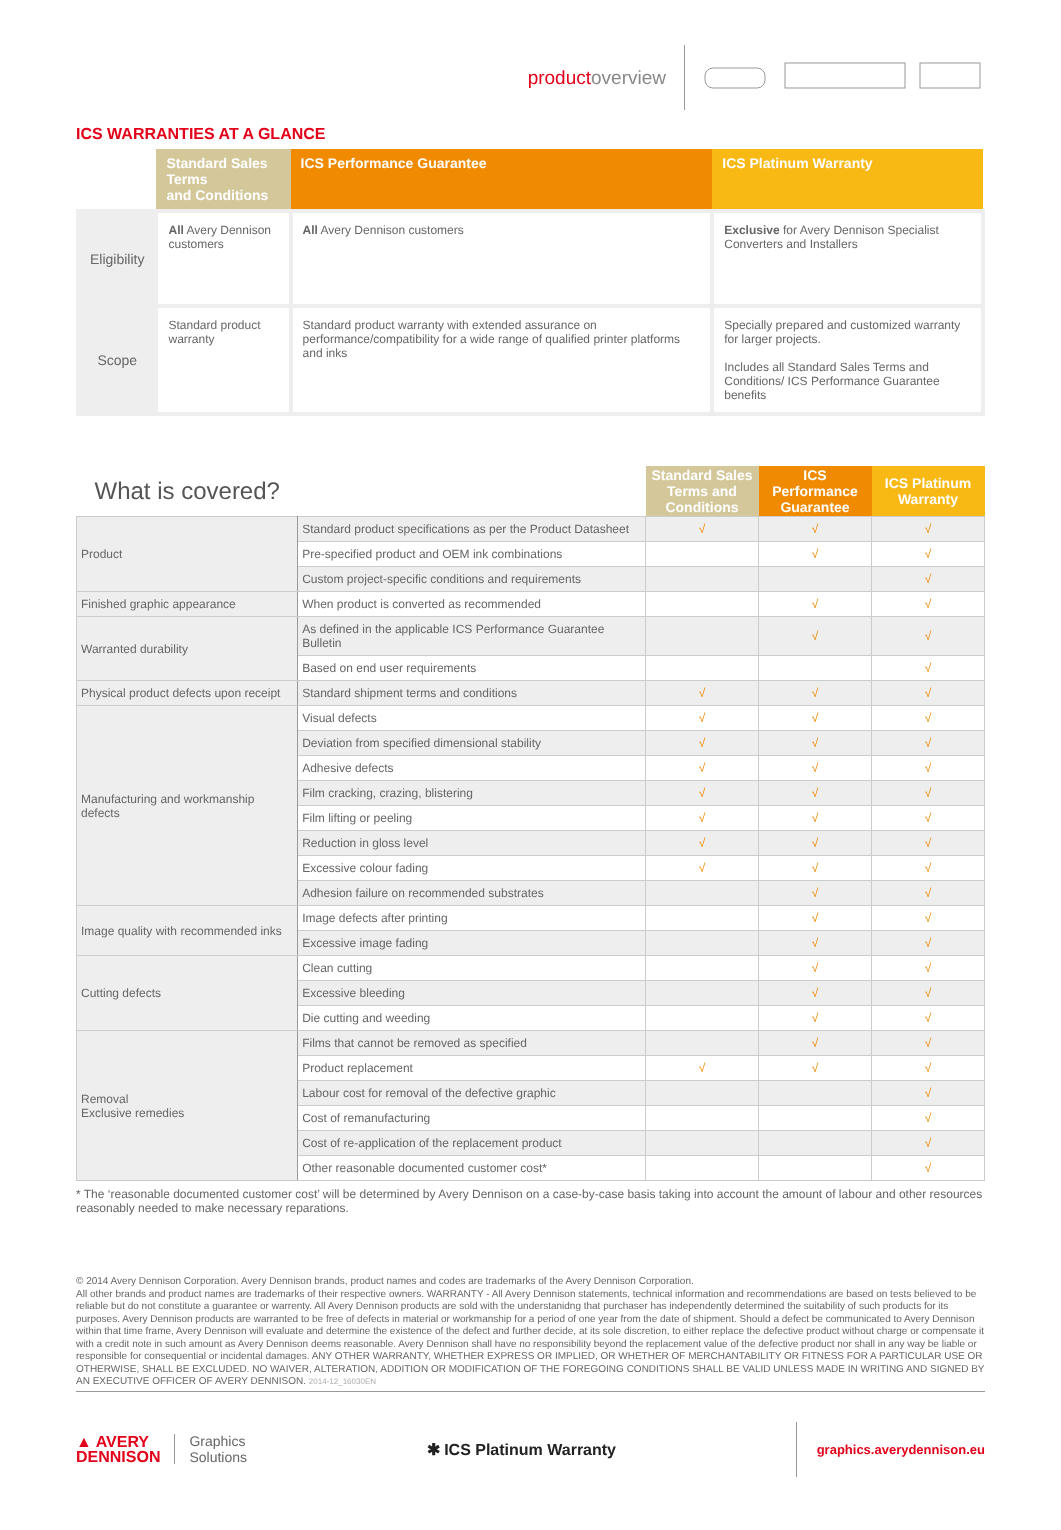productoverview
ICS WARRANTIES AT A GLANCE
| | Standard Sales Terms and Conditions | ICS Performance Guarantee | ICS Platinum Warranty |
| Eligibility | All Avery Dennison customers | All Avery Dennison customers | Exclusive for Avery Dennison Specialist Converters and Installers |
| Scope | Standard product warranty | Standard product warranty with extended assurance on performance/compatibility for a wide range of qualified printer platforms and inks | Specially prepared and customized warranty for larger projects. Includes all Standard Sales Terms and Conditions/ ICS Performance Guarantee benefits |
| What is covered? | | Standard Sales Terms and Conditions | ICS Performance Guarantee | ICS Platinum Warranty |
| --- | --- | --- | --- | --- |
| Product | Standard product specifications as per the Product Datasheet | √ | √ | √ |
| | Pre-specified product and OEM ink combinations | | √ | √ |
| | Custom project-specific conditions and requirements | | | √ |
| Finished graphic appearance | When product is converted as recommended | | √ | √ |
| Warranted durability | As defined in the applicable ICS Performance Guarantee Bulletin | | √ | √ |
| | Based on end user requirements | | | √ |
| Physical product defects upon receipt | Standard shipment terms and conditions | √ | √ | √ |
| Manufacturing and workmanship defects | Visual defects | √ | √ | √ |
| | Deviation from specified dimensional stability | √ | √ | √ |
| | Adhesive defects | √ | √ | √ |
| | Film cracking, crazing, blistering | √ | √ | √ |
| | Film lifting or peeling | √ | √ | √ |
| | Reduction in gloss level | √ | √ | √ |
| | Excessive colour fading | √ | √ | √ |
| | Adhesion failure on recommended substrates | | √ | √ |
| Image quality with recommended inks | Image defects after printing | | √ | √ |
| | Excessive image fading | | √ | √ |
| Cutting defects | Clean cutting | | √ | √ |
| | Excessive bleeding | | √ | √ |
| | Die cutting and weeding | | √ | √ |
| Removal Exclusive remedies | Films that cannot be removed as specified | | √ | √ |
| | Product replacement | √ | √ | √ |
| | Labour cost for removal of the defective graphic | | | √ |
| | Cost of remanufacturing | | | √ |
| | Cost of re-application of the replacement product | | | √ |
| | Other reasonable documented customer cost* | | | √ |
* The ‘reasonable documented customer cost’ will be determined by Avery Dennison on a case-by-case basis taking into account the amount of labour and other resources reasonably needed to make necessary reparations.
© 2014 Avery Dennison Corporation. Avery Dennison brands, product names and codes are trademarks of the Avery Dennison Corporation.
All other brands and product names are trademarks of their respective owners. WARRANTY - All Avery Dennison statements, technical information and recommendations are based on tests believed to be reliable but do not constitute a guarantee or warrenty. All Avery Dennison products are sold with the understanidng that purchaser has independently determined the suitability of such products for its purposes. Avery Dennison products are warranted to be free of defects in material or workmanship for a period of one year from the date of shipment. Should a defect be communicated to Avery Dennison within that time frame, Avery Dennison will evaluate and determine the existence of the defect and further decide, at its sole discretion, to either replace the defective product without charge or compensate it with a credit note in such amount as Avery Dennison deems reasonable. Avery Dennison shall have no responsibility beyond the replacement value of the defective product nor shall in any way be liable or responsible for consequential or incidental damages. ANY OTHER WARRANTY, WHETHER EXPRESS OR IMPLIED, OR WHETHER OF MERCHANTABILITY OR FITNESS FOR A PARTICULAR USE OR OTHERWISE, SHALL BE EXCLUDED. NO WAIVER, ALTERATION, ADDITION OR MODIFICATION OF THE FOREGOING CONDITIONS SHALL BE VALID UNLESS MADE IN WRITING AND SIGNED BY AN EXECUTIVE OFFICER OF AVERY DENNISON. 2014-12_16030EN
▲ AVERY
DENNISON Graphics
Solutions
✱ ICS Platinum Warranty graphics.averydennison.eu